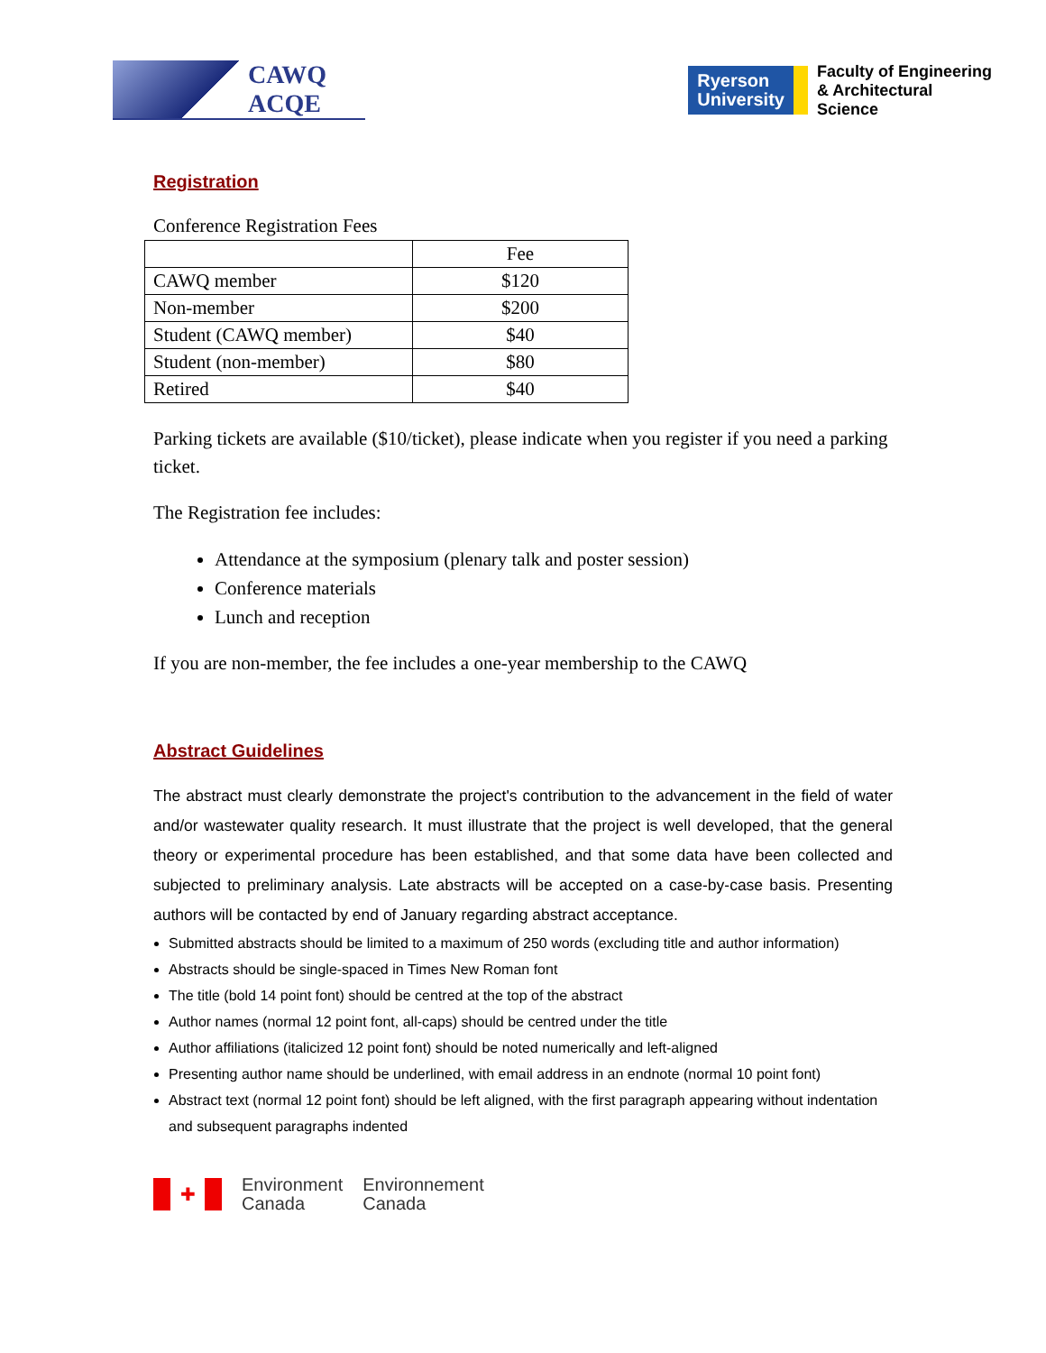CAWQ
ACQE
Ryerson
University
Faculty of Engineering
& Architectural
Science
Registration
Conference Registration Fees
| | Fee |
| --- | --- |
| CAWQ member | $120 |
| Non-member | $200 |
| Student (CAWQ member) | $40 |
| Student (non-member) | $80 |
| Retired | $40 |
Parking tickets are available ($10/ticket), please indicate when you register if you need a parking ticket.
The Registration fee includes:
Attendance at the symposium (plenary talk and poster session)
Conference materials
Lunch and reception
If you are non-member, the fee includes a one-year membership to the CAWQ
Abstract Guidelines
The abstract must clearly demonstrate the project's contribution to the advancement in the field of water and/or wastewater quality research. It must illustrate that the project is well developed, that the general theory or experimental procedure has been established, and that some data have been collected and subjected to preliminary analysis. Late abstracts will be accepted on a case-by-case basis. Presenting authors will be contacted by end of January regarding abstract acceptance.
Submitted abstracts should be limited to a maximum of 250 words (excluding title and author information)
Abstracts should be single-spaced in Times New Roman font
The title (bold 14 point font) should be centred at the top of the abstract
Author names (normal 12 point font, all-caps) should be centred under the title
Author affiliations (italicized 12 point font) should be noted numerically and left-aligned
Presenting author name should be underlined, with email address in an endnote (normal 10 point font)
Abstract text (normal 12 point font) should be left aligned, with the first paragraph appearing without indentation and subsequent paragraphs indented
✚
Environment
Canada
Environnement
Canada